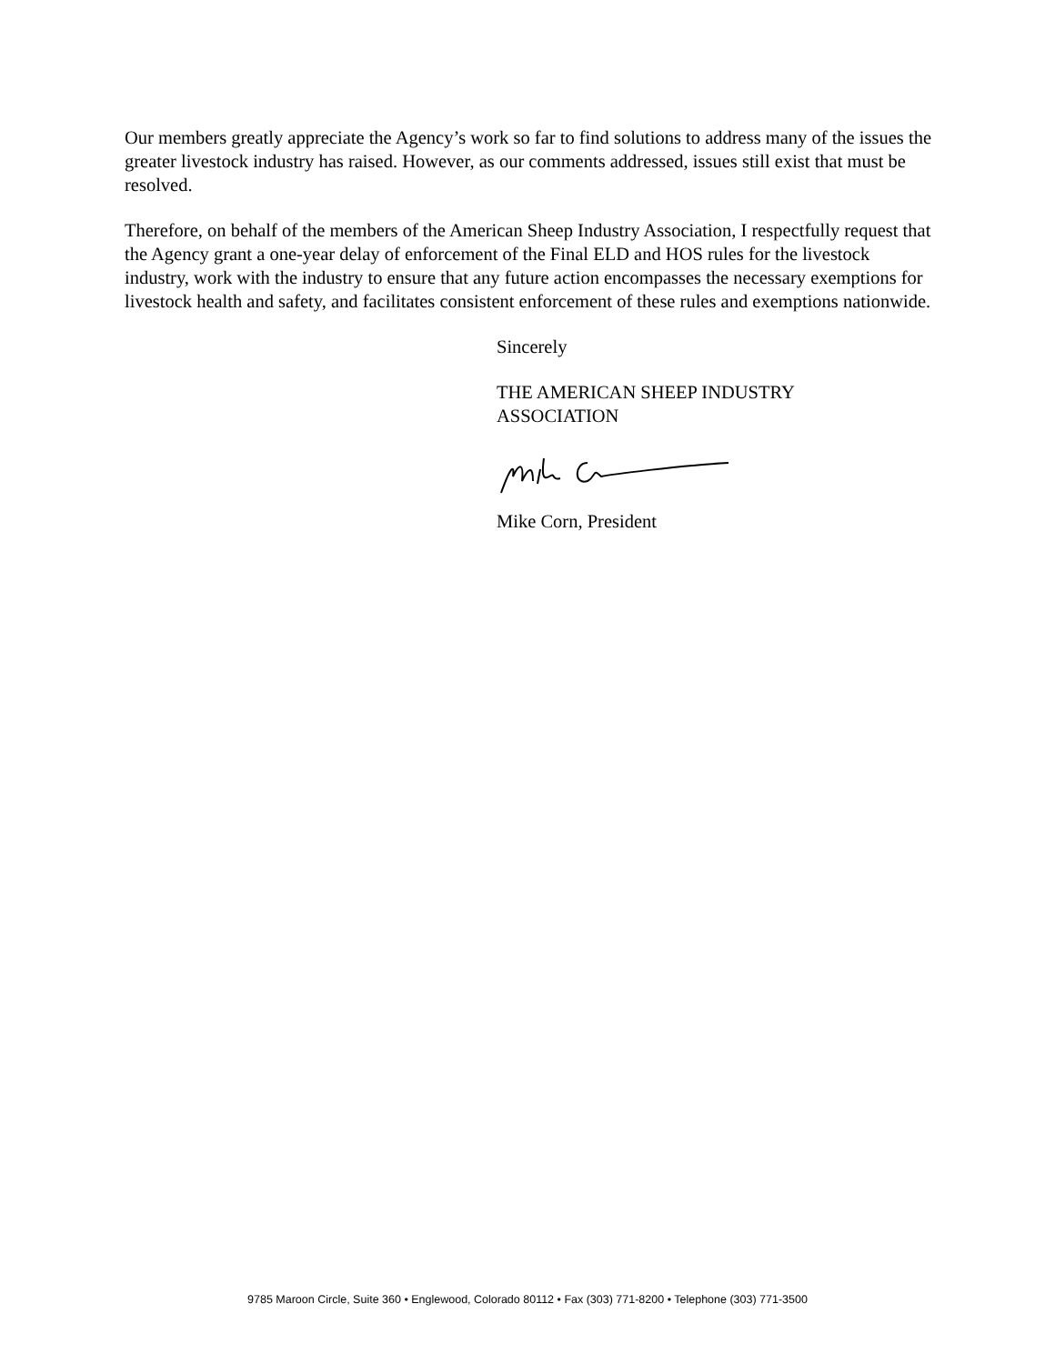Our members greatly appreciate the Agency’s work so far to find solutions to address many of the issues the greater livestock industry has raised. However, as our comments addressed, issues still exist that must be resolved.
Therefore, on behalf of the members of the American Sheep Industry Association, I respectfully request that the Agency grant a one-year delay of enforcement of the Final ELD and HOS rules for the livestock industry, work with the industry to ensure that any future action encompasses the necessary exemptions for livestock health and safety, and facilitates consistent enforcement of these rules and exemptions nationwide.
Sincerely
THE AMERICAN SHEEP INDUSTRY
ASSOCIATION
Mike Corn, President
9785 Maroon Circle, Suite 360 • Englewood, Colorado 80112 • Fax (303) 771-8200 • Telephone (303) 771-3500